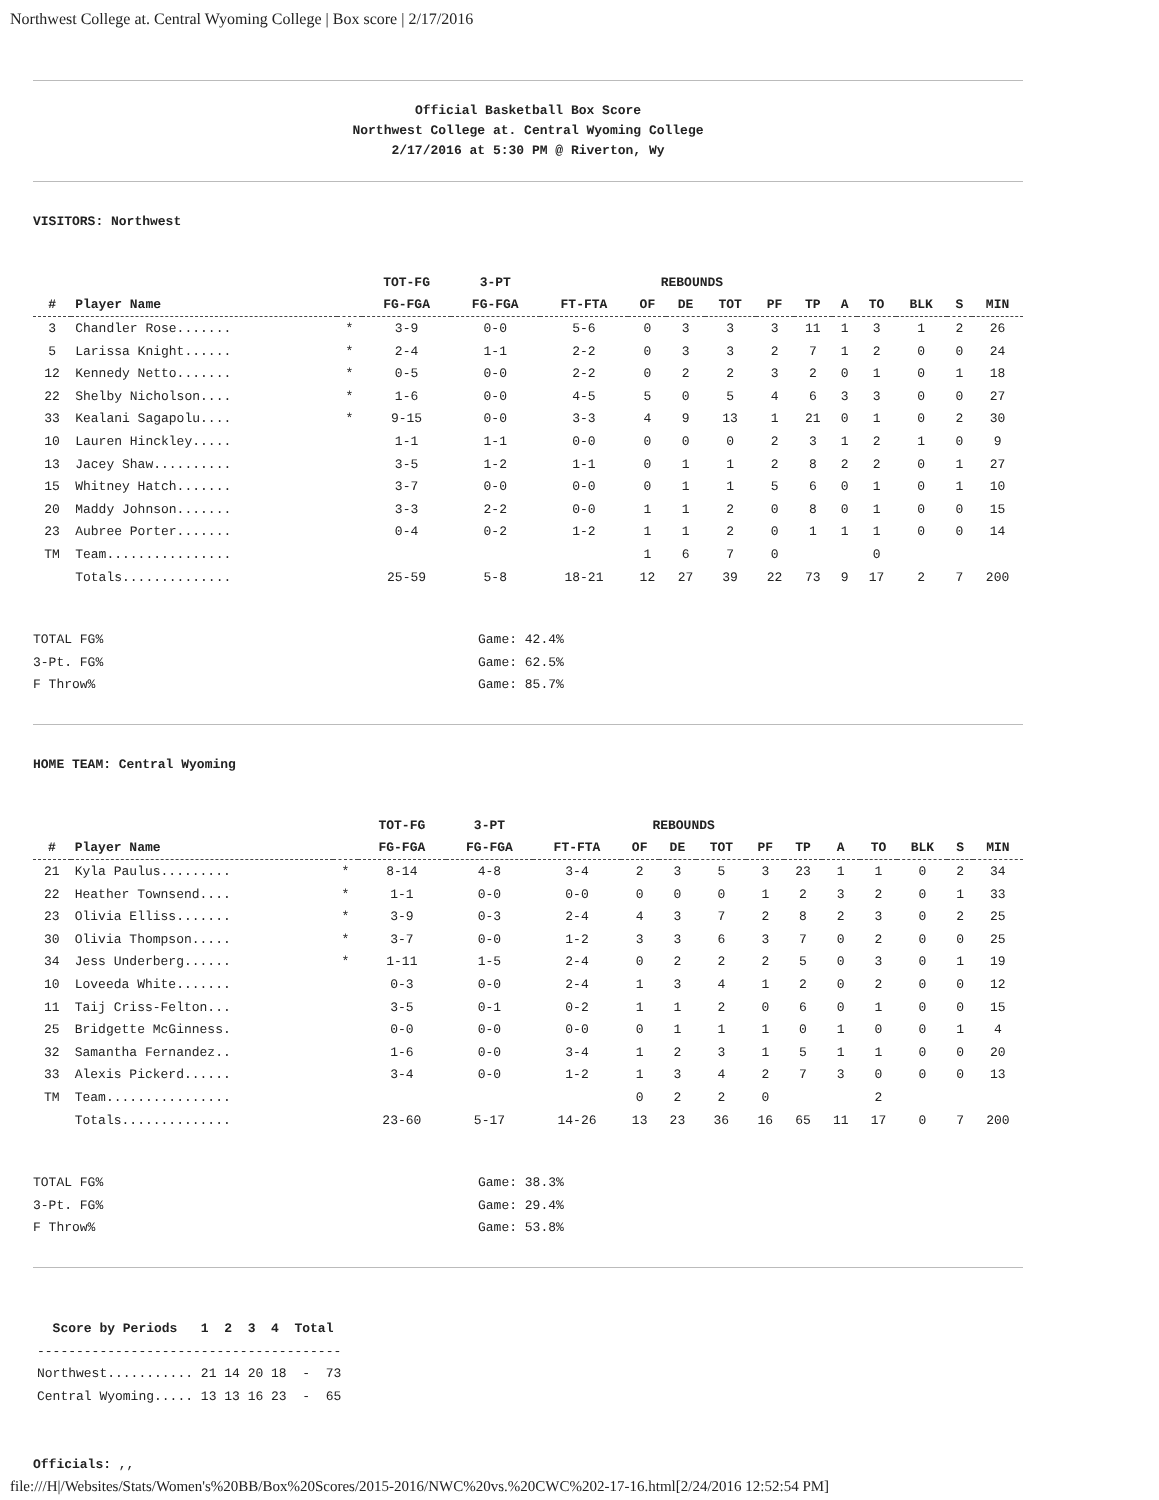Northwest College at. Central Wyoming College | Box score | 2/17/2016
Official Basketball Box Score
Northwest College at. Central Wyoming College
2/17/2016 at 5:30 PM @ Riverton, Wy
VISITORS: Northwest
| | | | TOT-FG | 3-PT | | REBOUNDS | | | | | | | | | |
| --- | --- | --- | --- | --- | --- | --- | --- | --- | --- | --- | --- | --- | --- | --- | --- |
| # | Player Name | | FG-FGA | FG-FGA | FT-FTA | OF | DE | TOT | PF | TP | A | TO | BLK | S | MIN |
| 3 | Chandler Rose....... | * | 3-9 | 0-0 | 5-6 | 0 | 3 | 3 | 3 | 11 | 1 | 3 | 1 | 2 | 26 |
| 5 | Larissa Knight...... | * | 2-4 | 1-1 | 2-2 | 0 | 3 | 3 | 2 | 7 | 1 | 2 | 0 | 0 | 24 |
| 12 | Kennedy Netto....... | * | 0-5 | 0-0 | 2-2 | 0 | 2 | 2 | 3 | 2 | 0 | 1 | 0 | 1 | 18 |
| 22 | Shelby Nicholson.... | * | 1-6 | 0-0 | 4-5 | 5 | 0 | 5 | 4 | 6 | 3 | 3 | 0 | 0 | 27 |
| 33 | Kealani Sagapolu.... | * | 9-15 | 0-0 | 3-3 | 4 | 9 | 13 | 1 | 21 | 0 | 1 | 0 | 2 | 30 |
| 10 | Lauren Hinckley..... | | 1-1 | 1-1 | 0-0 | 0 | 0 | 0 | 2 | 3 | 1 | 2 | 1 | 0 | 9 |
| 13 | Jacey Shaw.......... | | 3-5 | 1-2 | 1-1 | 0 | 1 | 1 | 2 | 8 | 2 | 2 | 0 | 1 | 27 |
| 15 | Whitney Hatch....... | | 3-7 | 0-0 | 0-0 | 0 | 1 | 1 | 5 | 6 | 0 | 1 | 0 | 1 | 10 |
| 20 | Maddy Johnson....... | | 3-3 | 2-2 | 0-0 | 1 | 1 | 2 | 0 | 8 | 0 | 1 | 0 | 0 | 15 |
| 23 | Aubree Porter....... | | 0-4 | 0-2 | 1-2 | 1 | 1 | 2 | 0 | 1 | 1 | 1 | 0 | 0 | 14 |
| TM | Team................ | | | | | 1 | 6 | 7 | 0 | | | 0 | | | |
| | Totals.............. | | 25-59 | 5-8 | 18-21 | 12 | 27 | 39 | 22 | 73 | 9 | 17 | 2 | 7 | 200 |
TOTAL FG% Game: 42.4%
3-Pt. FG% Game: 62.5%
F Throw% Game: 85.7%
HOME TEAM: Central Wyoming
| | | | TOT-FG | 3-PT | | REBOUNDS | | | | | | | | | |
| --- | --- | --- | --- | --- | --- | --- | --- | --- | --- | --- | --- | --- | --- | --- | --- |
| # | Player Name | | FG-FGA | FG-FGA | FT-FTA | OF | DE | TOT | PF | TP | A | TO | BLK | S | MIN |
| 21 | Kyla Paulus......... | * | 8-14 | 4-8 | 3-4 | 2 | 3 | 5 | 3 | 23 | 1 | 1 | 0 | 2 | 34 |
| 22 | Heather Townsend.... | * | 1-1 | 0-0 | 0-0 | 0 | 0 | 0 | 1 | 2 | 3 | 2 | 0 | 1 | 33 |
| 23 | Olivia Elliss....... | * | 3-9 | 0-3 | 2-4 | 4 | 3 | 7 | 2 | 8 | 2 | 3 | 0 | 2 | 25 |
| 30 | Olivia Thompson..... | * | 3-7 | 0-0 | 1-2 | 3 | 3 | 6 | 3 | 7 | 0 | 2 | 0 | 0 | 25 |
| 34 | Jess Underberg...... | * | 1-11 | 1-5 | 2-4 | 0 | 2 | 2 | 2 | 5 | 0 | 3 | 0 | 1 | 19 |
| 10 | Loveeda White....... | | 0-3 | 0-0 | 2-4 | 1 | 3 | 4 | 1 | 2 | 0 | 2 | 0 | 0 | 12 |
| 11 | Taij Criss-Felton... | | 3-5 | 0-1 | 0-2 | 1 | 1 | 2 | 0 | 6 | 0 | 1 | 0 | 0 | 15 |
| 25 | Bridgette McGinness. | | 0-0 | 0-0 | 0-0 | 0 | 1 | 1 | 1 | 0 | 1 | 0 | 0 | 1 | 4 |
| 32 | Samantha Fernandez.. | | 1-6 | 0-0 | 3-4 | 1 | 2 | 3 | 1 | 5 | 1 | 1 | 0 | 0 | 20 |
| 33 | Alexis Pickerd...... | | 3-4 | 0-0 | 1-2 | 1 | 3 | 4 | 2 | 7 | 3 | 0 | 0 | 0 | 13 |
| TM | Team................ | | | | | 0 | 2 | 2 | 0 | | | 2 | | | |
| | Totals.............. | | 23-60 | 5-17 | 14-26 | 13 | 23 | 36 | 16 | 65 | 11 | 17 | 0 | 7 | 200 |
TOTAL FG% Game: 38.3%
3-Pt. FG% Game: 29.4%
F Throw% Game: 53.8%
Score by Periods 1 2 3 4 Total --------------------------------------- Northwest........... 21 14 20 18 - 73 Central Wyoming..... 13 13 16 23 - 65
Officials: ,,
file:///H|/Websites/Stats/Women's%20BB/Box%20Scores/2015-2016/NWC%20vs.%20CWC%202-17-16.html[2/24/2016 12:52:54 PM]